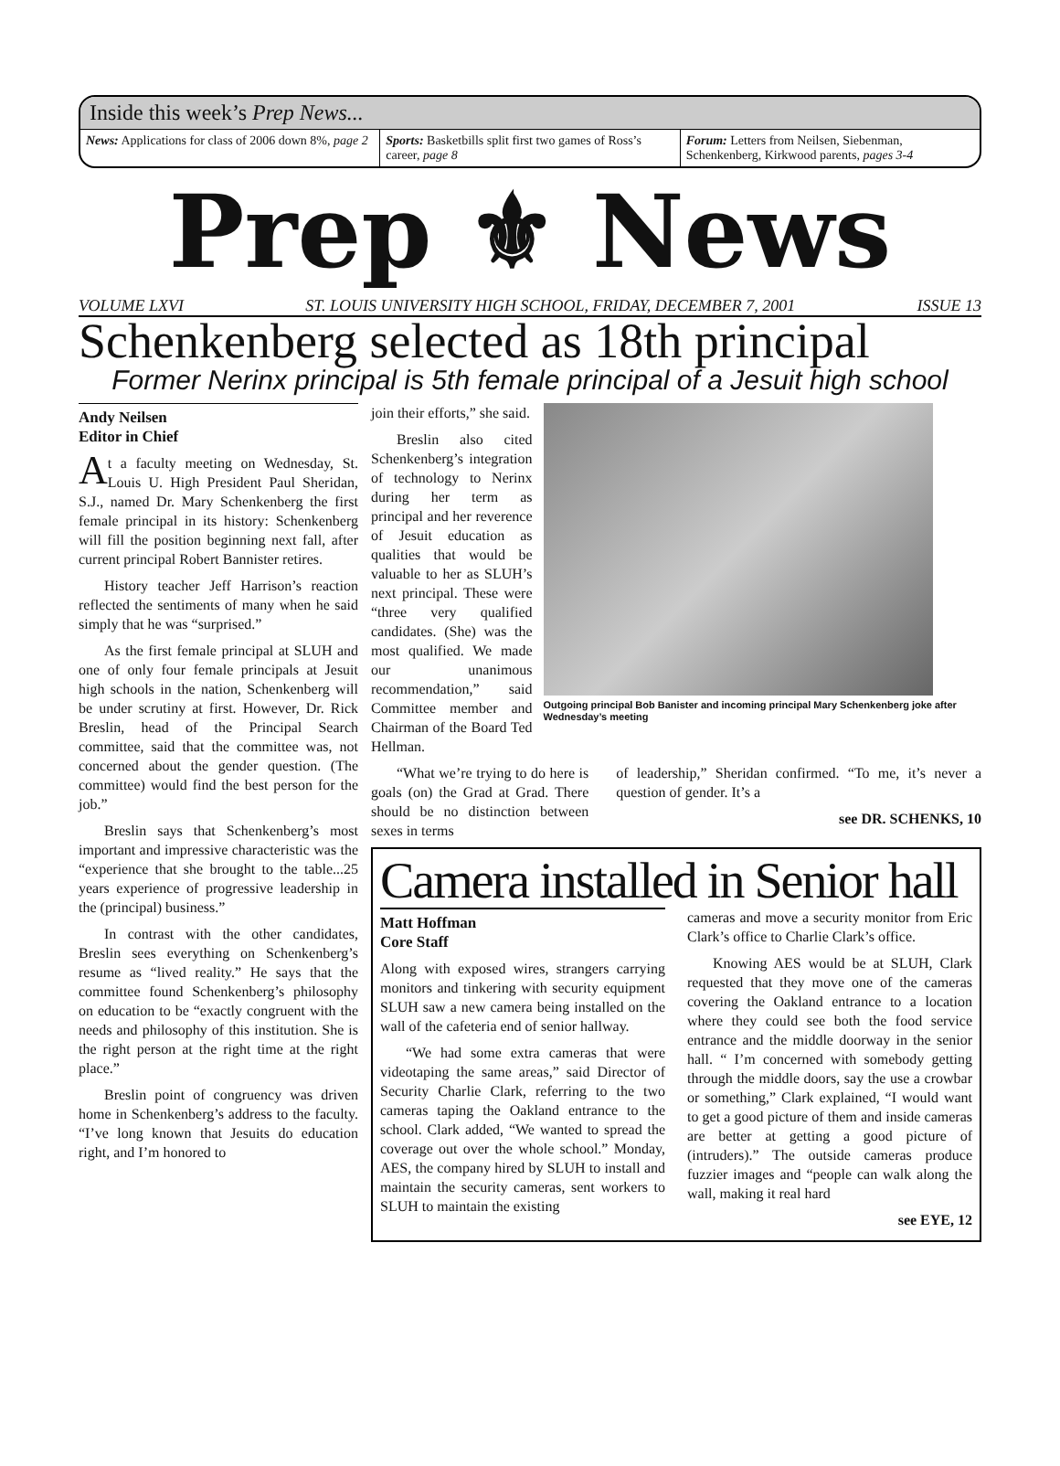Inside this week’s Prep News...
News: Applications for class of 2006 down 8%, page 2
Sports: Basketbills split first two games of Ross’s career, page 8
Forum: Letters from Neilsen, Siebenman, Schenkenberg, Kirkwood parents, pages 3-4
Prep ⚜ News
VOLUME LXVI ST. LOUIS UNIVERSITY HIGH SCHOOL, FRIDAY, DECEMBER 7, 2001 ISSUE 13
Schenkenberg selected as 18th principal
Former Nerinx principal is 5th female principal of a Jesuit high school
Andy Neilsen
Editor in Chief
At a faculty meeting on Wednesday, St. Louis U. High President Paul Sheridan, S.J., named Dr. Mary Schenkenberg the first female principal in its history: Schenkenberg will fill the position beginning next fall, after current principal Robert Bannister retires.
History teacher Jeff Harrison’s reaction reflected the sentiments of many when he said simply that he was “surprised.”
As the first female principal at SLUH and one of only four female principals at Jesuit high schools in the nation, Schenkenberg will be under scrutiny at first. However, Dr. Rick Breslin, head of the Principal Search committee, said that the committee was, not concerned about the gender question. (The committee) would find the best person for the job.”
Breslin says that Schenkenberg’s most important and impressive characteristic was the “experience that she brought to the table...25 years experience of progressive leadership in the (principal) business.”
In contrast with the other candidates, Breslin sees everything on Schenkenberg’s resume as “lived reality.” He says that the committee found Schenkenberg’s philosophy on education to be “exactly congruent with the needs and philosophy of this institution. She is the right person at the right time at the right place.”
Breslin point of congruency was driven home in Schenkenberg’s address to the faculty. “I’ve long known that Jesuits do education right, and I’m honored to
join their efforts,” she said.
Breslin also cited Schenkenberg’s integration of technology to Nerinx during her term as principal and her reverence of Jesuit education as qualities that would be valuable to her as SLUH’s next principal. These were “three very qualified candidates. (She) was the most qualified. We made our unanimous recommendation,” said Committee member and Chairman of the Board Ted Hellman.
Outgoing principal Bob Banister and incoming principal Mary Schenkenberg joke after Wednesday’s meeting
“What we’re trying to do here is goals (on) the Grad at Grad. There should be no distinction between sexes in terms
of leadership,” Sheridan confirmed. “To me, it’s never a question of gender. It’s a
see DR. SCHENKS, 10
Camera installed in Senior hall
Matt Hoffman
Core Staff
Along with exposed wires, strangers carrying monitors and tinkering with security equipment SLUH saw a new camera being installed on the wall of the cafeteria end of senior hallway.
“We had some extra cameras that were videotaping the same areas,” said Director of Security Charlie Clark, referring to the two cameras taping the Oakland entrance to the school. Clark added, “We wanted to spread the coverage out over the whole school.” Monday, AES, the company hired by SLUH to install and maintain the security cameras, sent workers to SLUH to maintain the existing
cameras and move a security monitor from Eric Clark’s office to Charlie Clark’s office.
Knowing AES would be at SLUH, Clark requested that they move one of the cameras covering the Oakland entrance to a location where they could see both the food service entrance and the middle doorway in the senior hall. “ I’m concerned with somebody getting through the middle doors, say the use a crowbar or something,” Clark explained, “I would want to get a good picture of them and inside cameras are better at getting a good picture of (intruders).” The outside cameras produce fuzzier images and “people can walk along the wall, making it real hard
see EYE, 12